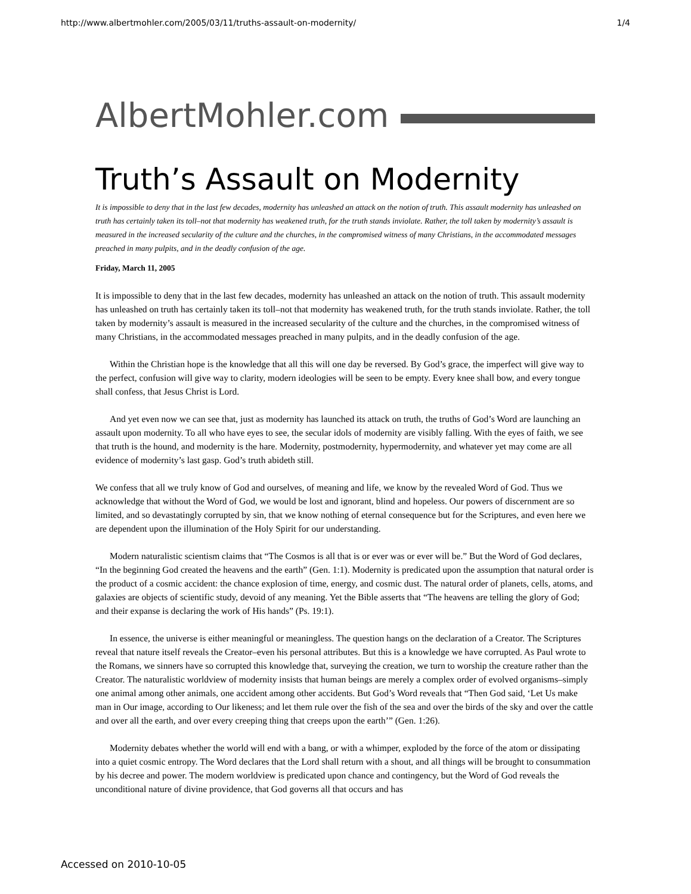http://www.albertmohler.com/2005/03/11/truths-assault-on-modernity/ 1/4
AlbertMohler.com
Truth’s Assault on Modernity
It is impossible to deny that in the last few decades, modernity has unleashed an attack on the notion of truth. This assault modernity has unleashed on truth has certainly taken its toll–not that modernity has weakened truth, for the truth stands inviolate. Rather, the toll taken by modernity’s assault is measured in the increased secularity of the culture and the churches, in the compromised witness of many Christians, in the accommodated messages preached in many pulpits, and in the deadly confusion of the age.
Friday, March 11, 2005
It is impossible to deny that in the last few decades, modernity has unleashed an attack on the notion of truth. This assault modernity has unleashed on truth has certainly taken its toll–not that modernity has weakened truth, for the truth stands inviolate. Rather, the toll taken by modernity’s assault is measured in the increased secularity of the culture and the churches, in the compromised witness of many Christians, in the accommodated messages preached in many pulpits, and in the deadly confusion of the age.
Within the Christian hope is the knowledge that all this will one day be reversed. By God’s grace, the imperfect will give way to the perfect, confusion will give way to clarity, modern ideologies will be seen to be empty. Every knee shall bow, and every tongue shall confess, that Jesus Christ is Lord.
And yet even now we can see that, just as modernity has launched its attack on truth, the truths of God’s Word are launching an assault upon modernity. To all who have eyes to see, the secular idols of modernity are visibly falling. With the eyes of faith, we see that truth is the hound, and modernity is the hare. Modernity, postmodernity, hypermodernity, and whatever yet may come are all evidence of modernity’s last gasp. God’s truth abideth still.
We confess that all we truly know of God and ourselves, of meaning and life, we know by the revealed Word of God. Thus we acknowledge that without the Word of God, we would be lost and ignorant, blind and hopeless. Our powers of discernment are so limited, and so devastatingly corrupted by sin, that we know nothing of eternal consequence but for the Scriptures, and even here we are dependent upon the illumination of the Holy Spirit for our understanding.
Modern naturalistic scientism claims that “The Cosmos is all that is or ever was or ever will be.” But the Word of God declares, “In the beginning God created the heavens and the earth” (Gen. 1:1). Modernity is predicated upon the assumption that natural order is the product of a cosmic accident: the chance explosion of time, energy, and cosmic dust. The natural order of planets, cells, atoms, and galaxies are objects of scientific study, devoid of any meaning. Yet the Bible asserts that “The heavens are telling the glory of God; and their expanse is declaring the work of His hands” (Ps. 19:1).
In essence, the universe is either meaningful or meaningless. The question hangs on the declaration of a Creator. The Scriptures reveal that nature itself reveals the Creator–even his personal attributes. But this is a knowledge we have corrupted. As Paul wrote to the Romans, we sinners have so corrupted this knowledge that, surveying the creation, we turn to worship the creature rather than the Creator. The naturalistic worldview of modernity insists that human beings are merely a complex order of evolved organisms–simply one animal among other animals, one accident among other accidents. But God’s Word reveals that “Then God said, ‘Let Us make man in Our image, according to Our likeness; and let them rule over the fish of the sea and over the birds of the sky and over the cattle and over all the earth, and over every creeping thing that creeps upon the earth’” (Gen. 1:26).
Modernity debates whether the world will end with a bang, or with a whimper, exploded by the force of the atom or dissipating into a quiet cosmic entropy. The Word declares that the Lord shall return with a shout, and all things will be brought to consummation by his decree and power. The modern worldview is predicated upon chance and contingency, but the Word of God reveals the unconditional nature of divine providence, that God governs all that occurs and has
Accessed on 2010-10-05